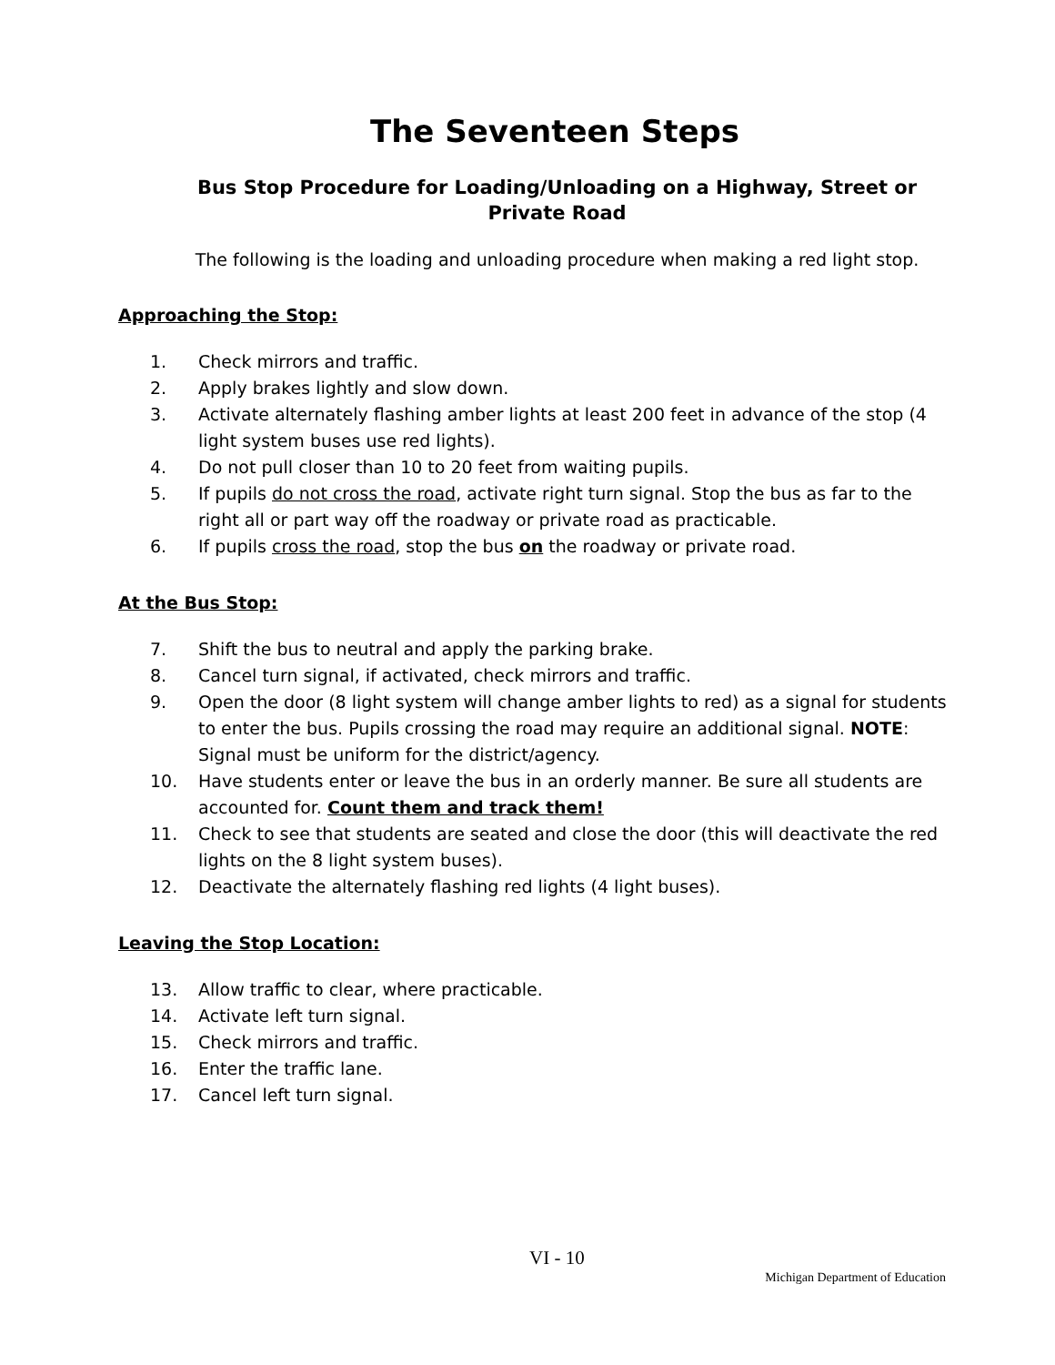The Seventeen Steps
Bus Stop Procedure for Loading/Unloading on a Highway, Street or Private Road
The following is the loading and unloading procedure when making a red light stop.
Approaching the Stop:
1. Check mirrors and traffic.
2. Apply brakes lightly and slow down.
3. Activate alternately flashing amber lights at least 200 feet in advance of the stop (4 light system buses use red lights).
4. Do not pull closer than 10 to 20 feet from waiting pupils.
5. If pupils do not cross the road, activate right turn signal. Stop the bus as far to the right all or part way off the roadway or private road as practicable.
6. If pupils cross the road, stop the bus on the roadway or private road.
At the Bus Stop:
7. Shift the bus to neutral and apply the parking brake.
8. Cancel turn signal, if activated, check mirrors and traffic.
9. Open the door (8 light system will change amber lights to red) as a signal for students to enter the bus. Pupils crossing the road may require an additional signal. NOTE: Signal must be uniform for the district/agency.
10. Have students enter or leave the bus in an orderly manner. Be sure all students are accounted for. Count them and track them!
11. Check to see that students are seated and close the door (this will deactivate the red lights on the 8 light system buses).
12. Deactivate the alternately flashing red lights (4 light buses).
Leaving the Stop Location:
13. Allow traffic to clear, where practicable.
14. Activate left turn signal.
15. Check mirrors and traffic.
16. Enter the traffic lane.
17. Cancel left turn signal.
VI - 10
Michigan Department of Education